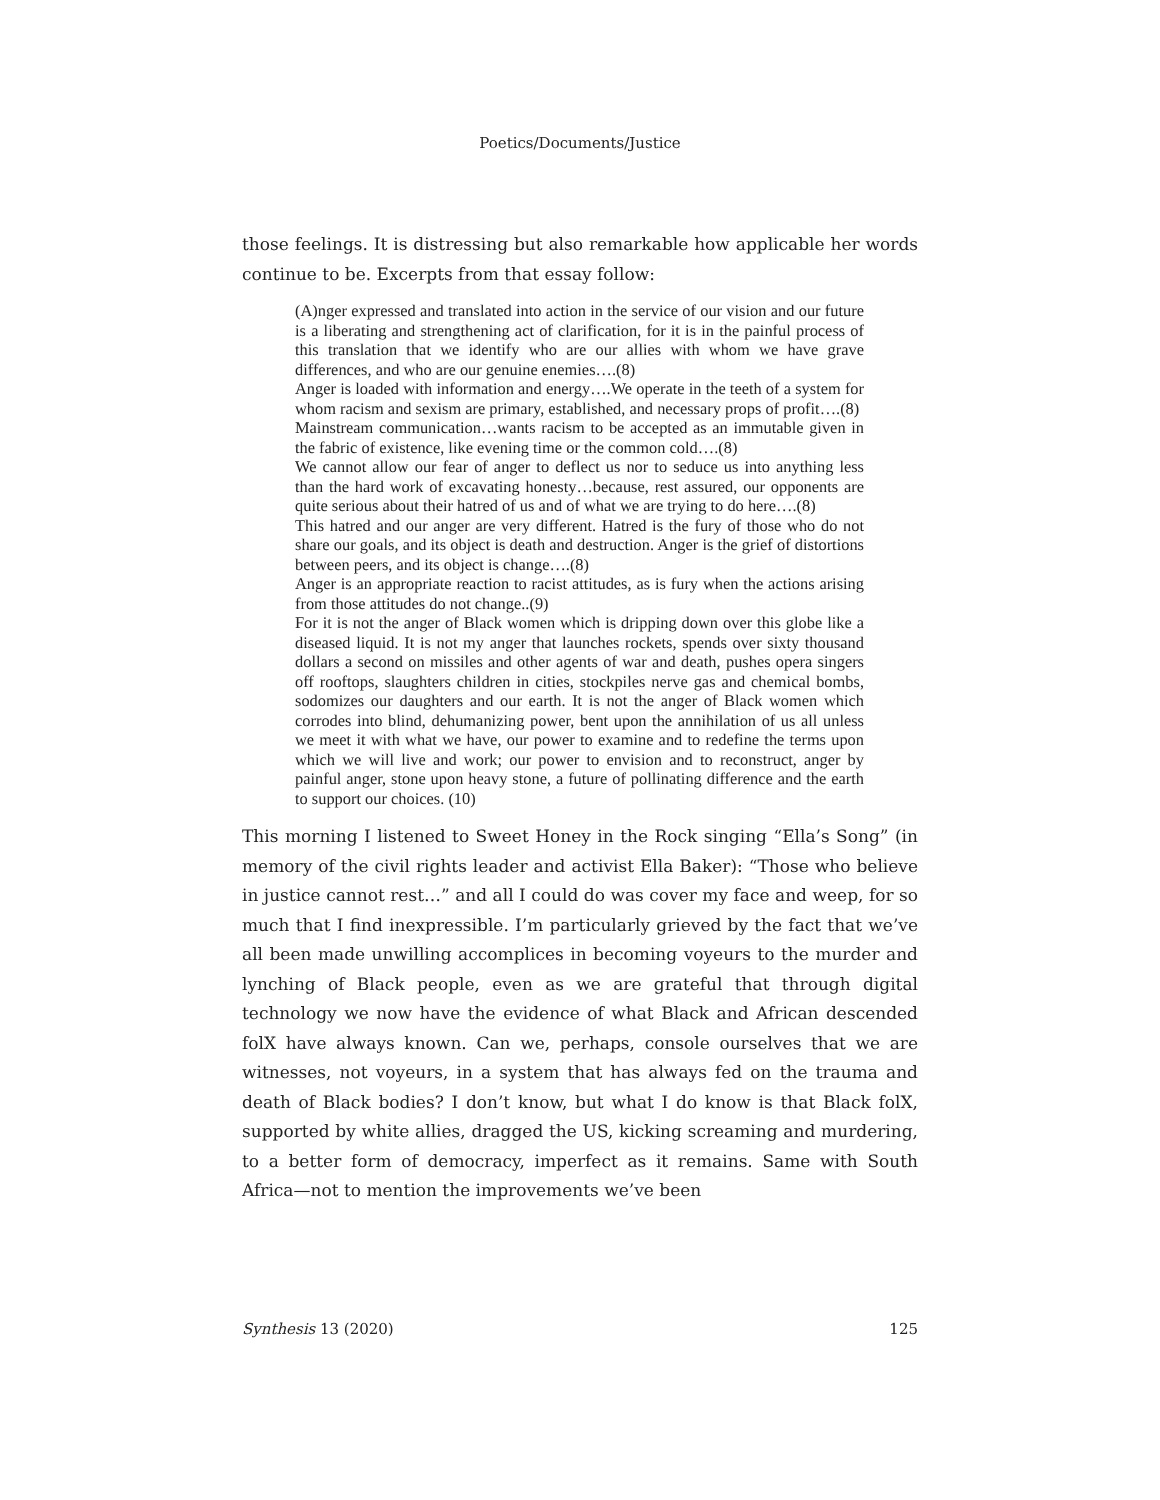Poetics/Documents/Justice
those feelings. It is distressing but also remarkable how applicable her words continue to be. Excerpts from that essay follow:
(A)nger expressed and translated into action in the service of our vision and our future is a liberating and strengthening act of clarification, for it is in the painful process of this translation that we identify who are our allies with whom we have grave differences, and who are our genuine enemies….(8)
Anger is loaded with information and energy….We operate in the teeth of a system for whom racism and sexism are primary, established, and necessary props of profit….(8)
Mainstream communication…wants racism to be accepted as an immutable given in the fabric of existence, like evening time or the common cold….(8)
We cannot allow our fear of anger to deflect us nor to seduce us into anything less than the hard work of excavating honesty…because, rest assured, our opponents are quite serious about their hatred of us and of what we are trying to do here….(8)
This hatred and our anger are very different. Hatred is the fury of those who do not share our goals, and its object is death and destruction. Anger is the grief of distortions between peers, and its object is change….(8)
Anger is an appropriate reaction to racist attitudes, as is fury when the actions arising from those attitudes do not change..(9)
For it is not the anger of Black women which is dripping down over this globe like a diseased liquid. It is not my anger that launches rockets, spends over sixty thousand dollars a second on missiles and other agents of war and death, pushes opera singers off rooftops, slaughters children in cities, stockpiles nerve gas and chemical bombs, sodomizes our daughters and our earth. It is not the anger of Black women which corrodes into blind, dehumanizing power, bent upon the annihilation of us all unless we meet it with what we have, our power to examine and to redefine the terms upon which we will live and work; our power to envision and to reconstruct, anger by painful anger, stone upon heavy stone, a future of pollinating difference and the earth to support our choices. (10)
This morning I listened to Sweet Honey in the Rock singing “Ella’s Song” (in memory of the civil rights leader and activist Ella Baker): “Those who believe in justice cannot rest…” and all I could do was cover my face and weep, for so much that I find inexpressible. I’m particularly grieved by the fact that we’ve all been made unwilling accomplices in becoming voyeurs to the murder and lynching of Black people, even as we are grateful that through digital technology we now have the evidence of what Black and African descended folX have always known. Can we, perhaps, console ourselves that we are witnesses, not voyeurs, in a system that has always fed on the trauma and death of Black bodies? I don’t know, but what I do know is that Black folX, supported by white allies, dragged the US, kicking screaming and murdering, to a better form of democracy, imperfect as it remains. Same with South Africa—not to mention the improvements we’ve been
Synthesis 13 (2020) 125